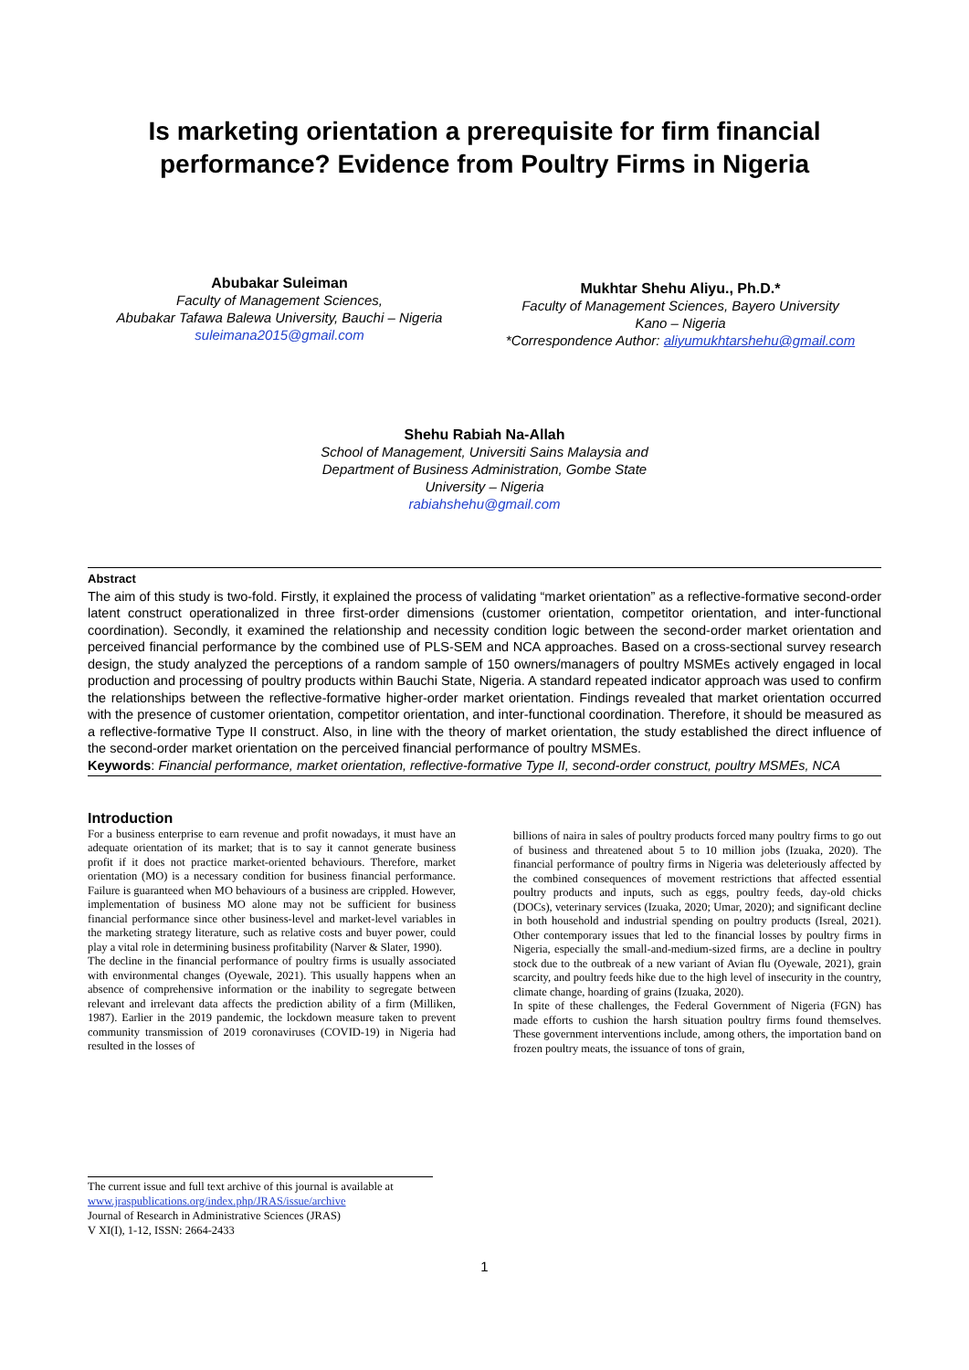Is marketing orientation a prerequisite for firm financial performance? Evidence from Poultry Firms in Nigeria
Abubakar Suleiman
Faculty of Management Sciences,
Abubakar Tafawa Balewa University, Bauchi – Nigeria
suleimana2015@gmail.com
Mukhtar Shehu Aliyu., Ph.D.*
Faculty of Management Sciences, Bayero University
Kano – Nigeria
*Correspondence Author: aliyumukhtarshehu@gmail.com
Shehu Rabiah Na-Allah
School of Management, Universiti Sains Malaysia and Department of Business Administration, Gombe State University – Nigeria
rabiahshehu@gmail.com
Abstract
The aim of this study is two-fold. Firstly, it explained the process of validating “market orientation” as a reflective-formative second-order latent construct operationalized in three first-order dimensions (customer orientation, competitor orientation, and inter-functional coordination). Secondly, it examined the relationship and necessity condition logic between the second-order market orientation and perceived financial performance by the combined use of PLS-SEM and NCA approaches. Based on a cross-sectional survey research design, the study analyzed the perceptions of a random sample of 150 owners/managers of poultry MSMEs actively engaged in local production and processing of poultry products within Bauchi State, Nigeria. A standard repeated indicator approach was used to confirm the relationships between the reflective-formative higher-order market orientation. Findings revealed that market orientation occurred with the presence of customer orientation, competitor orientation, and inter-functional coordination. Therefore, it should be measured as a reflective-formative Type II construct. Also, in line with the theory of market orientation, the study established the direct influence of the second-order market orientation on the perceived financial performance of poultry MSMEs.
Keywords: Financial performance, market orientation, reflective-formative Type II, second-order construct, poultry MSMEs, NCA
Introduction
For a business enterprise to earn revenue and profit nowadays, it must have an adequate orientation of its market; that is to say it cannot generate business profit if it does not practice market-oriented behaviours. Therefore, market orientation (MO) is a necessary condition for business financial performance. Failure is guaranteed when MO behaviours of a business are crippled. However, implementation of business MO alone may not be sufficient for business financial performance since other business-level and market-level variables in the marketing strategy literature, such as relative costs and buyer power, could play a vital role in determining business profitability (Narver & Slater, 1990).
The decline in the financial performance of poultry firms is usually associated with environmental changes (Oyewale, 2021). This usually happens when an absence of comprehensive information or the inability to segregate between relevant and irrelevant data affects the prediction ability of a firm (Milliken, 1987). Earlier in the 2019 pandemic, the lockdown measure taken to prevent community transmission of 2019 coronaviruses (COVID-19) in Nigeria had resulted in the losses of
billions of naira in sales of poultry products forced many poultry firms to go out of business and threatened about 5 to 10 million jobs (Izuaka, 2020). The financial performance of poultry firms in Nigeria was deleteriously affected by the combined consequences of movement restrictions that affected essential poultry products and inputs, such as eggs, poultry feeds, day-old chicks (DOCs), veterinary services (Izuaka, 2020; Umar, 2020); and significant decline in both household and industrial spending on poultry products (Isreal, 2021). Other contemporary issues that led to the financial losses by poultry firms in Nigeria, especially the small-and-medium-sized firms, are a decline in poultry stock due to the outbreak of a new variant of Avian flu (Oyewale, 2021), grain scarcity, and poultry feeds hike due to the high level of insecurity in the country, climate change, hoarding of grains (Izuaka, 2020).
In spite of these challenges, the Federal Government of Nigeria (FGN) has made efforts to cushion the harsh situation poultry firms found themselves. These government interventions include, among others, the importation band on frozen poultry meats, the issuance of tons of grain,
The current issue and full text archive of this journal is available at www.jraspublications.org/index.php/JRAS/issue/archive
Journal of Research in Administrative Sciences (JRAS)
V XI(I), 1-12, ISSN: 2664-2433
1